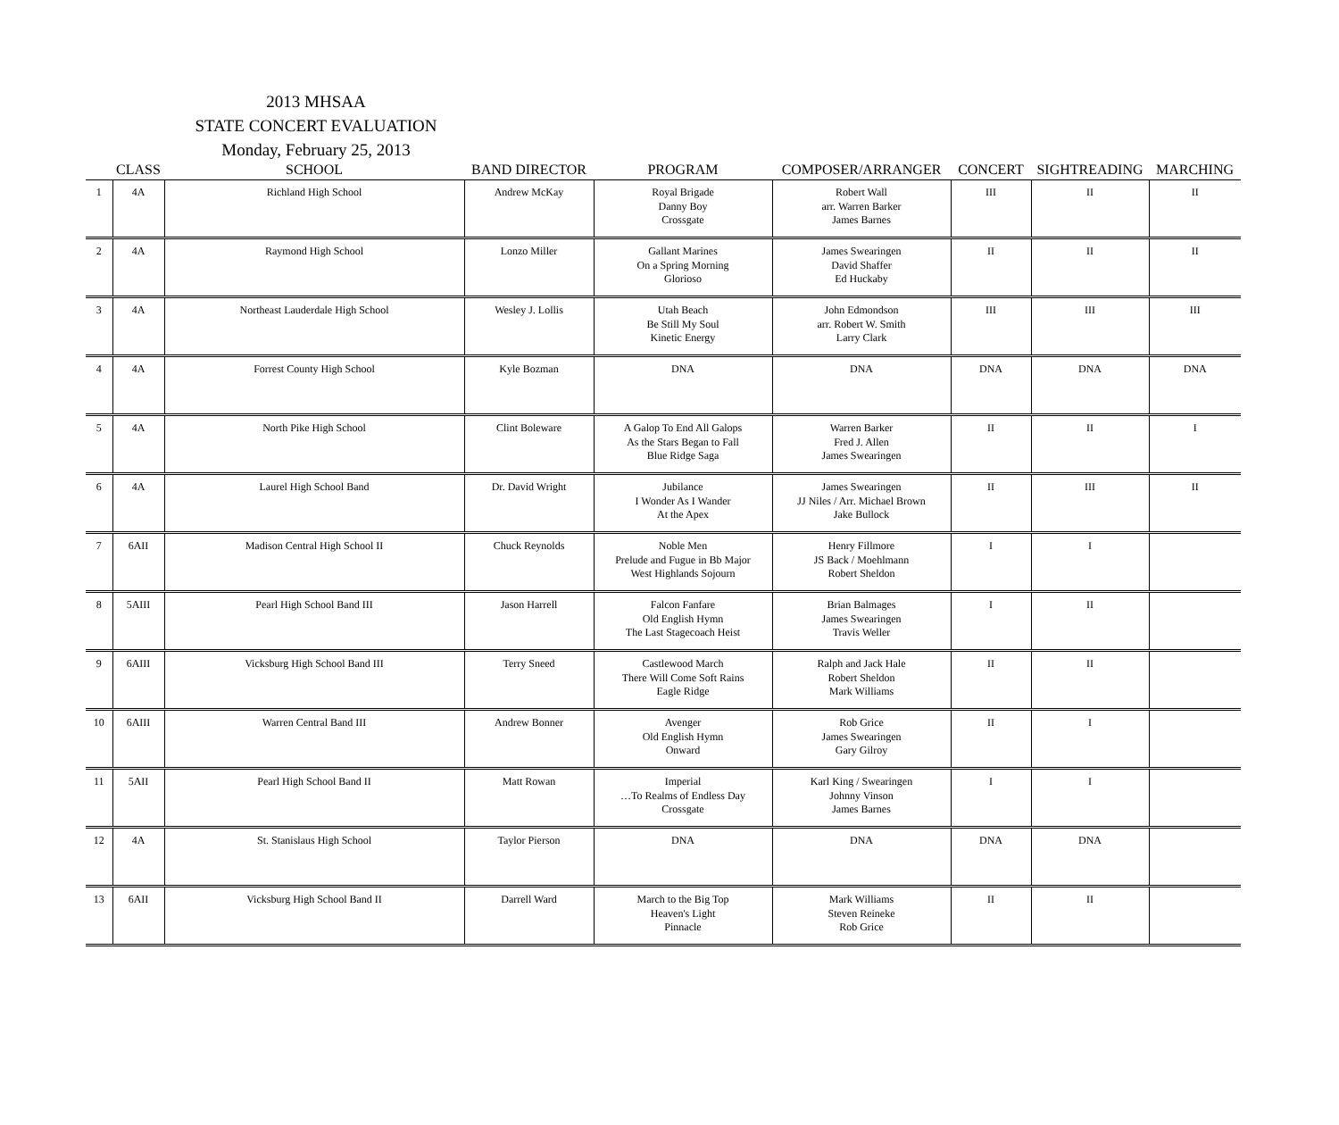2013 MHSAA
STATE CONCERT EVALUATION
Monday, February 25, 2013
| | CLASS | SCHOOL | BAND DIRECTOR | PROGRAM | COMPOSER/ARRANGER | CONCERT | SIGHTREADING | MARCHING |
| --- | --- | --- | --- | --- | --- | --- | --- | --- |
| 1 | 4A | Richland High School | Andrew McKay | Royal Brigade Danny Boy Crossgate | Robert Wall arr. Warren Barker James Barnes | III | II | II |
| 2 | 4A | Raymond High School | Lonzo Miller | Gallant Marines On a Spring Morning Glorioso | James Swearingen David Shaffer Ed Huckaby | II | II | II |
| 3 | 4A | Northeast Lauderdale High School | Wesley J. Lollis | Utah Beach Be Still My Soul Kinetic Energy | John Edmondson arr. Robert W. Smith Larry Clark | III | III | III |
| 4 | 4A | Forrest County High School | Kyle Bozman | DNA | DNA | DNA | DNA | DNA |
| 5 | 4A | North Pike High School | Clint Boleware | A Galop To End All Galops As the Stars Began to Fall Blue Ridge Saga | Warren Barker Fred J. Allen James Swearingen | II | II | I |
| 6 | 4A | Laurel High School Band | Dr. David Wright | Jubilance I Wonder As I Wander At the Apex | James Swearingen JJ Niles / Arr. Michael Brown Jake Bullock | II | III | II |
| 7 | 6AII | Madison Central High School II | Chuck Reynolds | Noble Men Prelude and Fugue in Bb Major West Highlands Sojourn | Henry Fillmore JS Back / Moehlmann Robert Sheldon | I | I | |
| 8 | 5AIII | Pearl High School Band III | Jason Harrell | Falcon Fanfare Old English Hymn The Last Stagecoach Heist | Brian Balmages James Swearingen Travis Weller | I | II | |
| 9 | 6AIII | Vicksburg High School Band III | Terry Sneed | Castlewood March There Will Come Soft Rains Eagle Ridge | Ralph and Jack Hale Robert Sheldon Mark Williams | II | II | |
| 10 | 6AIII | Warren Central Band III | Andrew Bonner | Avenger Old English Hymn Onward | Rob Grice James Swearingen Gary Gilroy | II | I | |
| 11 | 5AII | Pearl High School Band II | Matt Rowan | Imperial …To Realms of Endless Day Crossgate | Karl King / Swearingen Johnny Vinson James Barnes | I | I | |
| 12 | 4A | St. Stanislaus High School | Taylor Pierson | DNA | DNA | DNA | DNA | |
| 13 | 6AII | Vicksburg High School Band II | Darrell Ward | March to the Big Top Heaven's Light Pinnacle | Mark Williams Steven Reineke Rob Grice | II | II | |